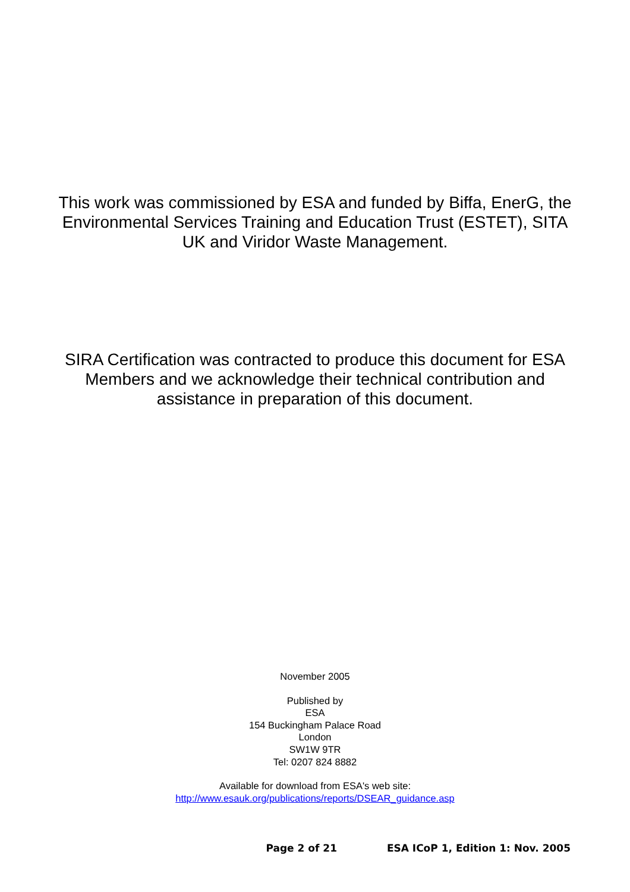This work was commissioned by ESA and funded by Biffa, EnerG, the Environmental Services Training and Education Trust (ESTET), SITA UK and Viridor Waste Management.
SIRA Certification was contracted to produce this document for ESA Members and we acknowledge their technical contribution and assistance in preparation of this document.
November 2005
Published by
ESA
154 Buckingham Palace Road
London
SW1W 9TR
Tel: 0207 824 8882
Available for download from ESA's web site:
http://www.esauk.org/publications/reports/DSEAR_guidance.asp
Page 2 of 21 ESA ICoP 1, Edition 1: Nov. 2005